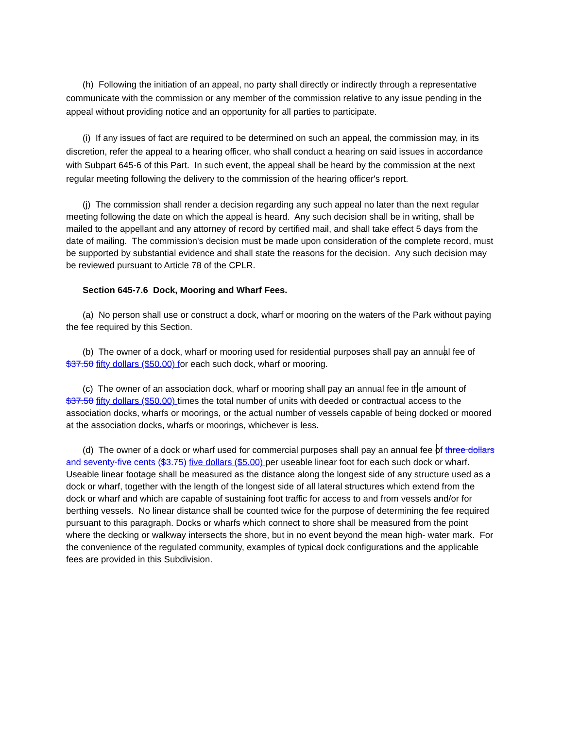(h) Following the initiation of an appeal, no party shall directly or indirectly through a representative communicate with the commission or any member of the commission relative to any issue pending in the appeal without providing notice and an opportunity for all parties to participate.
(i) If any issues of fact are required to be determined on such an appeal, the commission may, in its discretion, refer the appeal to a hearing officer, who shall conduct a hearing on said issues in accordance with Subpart 645-6 of this Part. In such event, the appeal shall be heard by the commission at the next regular meeting following the delivery to the commission of the hearing officer's report.
(j) The commission shall render a decision regarding any such appeal no later than the next regular meeting following the date on which the appeal is heard. Any such decision shall be in writing, shall be mailed to the appellant and any attorney of record by certified mail, and shall take effect 5 days from the date of mailing. The commission's decision must be made upon consideration of the complete record, must be supported by substantial evidence and shall state the reasons for the decision. Any such decision may be reviewed pursuant to Article 78 of the CPLR.
Section 645-7.6 Dock, Mooring and Wharf Fees.
(a) No person shall use or construct a dock, wharf or mooring on the waters of the Park without paying the fee required by this Section.
(b) The owner of a dock, wharf or mooring used for residential purposes shall pay an annual fee of $37.50 fifty dollars ($50.00) for each such dock, wharf or mooring.
(c) The owner of an association dock, wharf or mooring shall pay an annual fee in the amount of $37.50 fifty dollars ($50.00) times the total number of units with deeded or contractual access to the association docks, wharfs or moorings, or the actual number of vessels capable of being docked or moored at the association docks, wharfs or moorings, whichever is less.
(d) The owner of a dock or wharf used for commercial purposes shall pay an annual fee of three dollars and seventy-five cents ($3.75) five dollars ($5.00) per useable linear foot for each such dock or wharf. Useable linear footage shall be measured as the distance along the longest side of any structure used as a dock or wharf, together with the length of the longest side of all lateral structures which extend from the dock or wharf and which are capable of sustaining foot traffic for access to and from vessels and/or for berthing vessels. No linear distance shall be counted twice for the purpose of determining the fee required pursuant to this paragraph. Docks or wharfs which connect to shore shall be measured from the point where the decking or walkway intersects the shore, but in no event beyond the mean high- water mark. For the convenience of the regulated community, examples of typical dock configurations and the applicable fees are provided in this Subdivision.